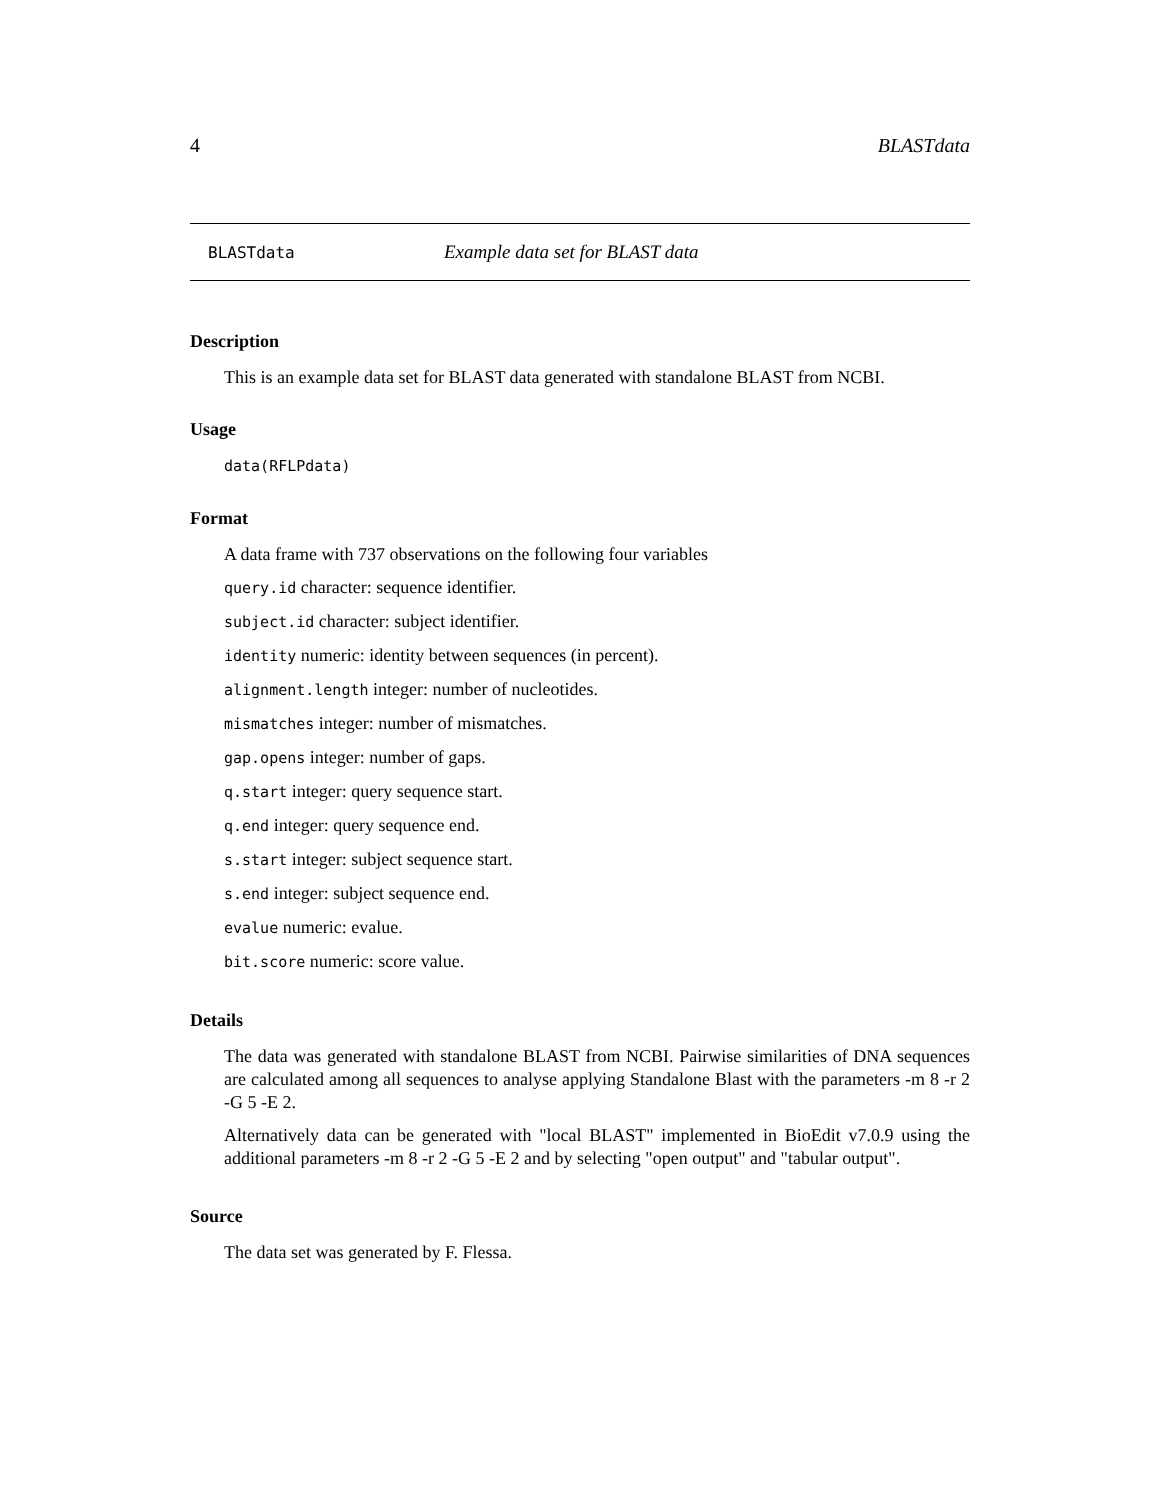4 BLASTdata
BLASTdata Example data set for BLAST data
Description
This is an example data set for BLAST data generated with standalone BLAST from NCBI.
Usage
data(RFLPdata)
Format
A data frame with 737 observations on the following four variables
query.id character: sequence identifier.
subject.id character: subject identifier.
identity numeric: identity between sequences (in percent).
alignment.length integer: number of nucleotides.
mismatches integer: number of mismatches.
gap.opens integer: number of gaps.
q.start integer: query sequence start.
q.end integer: query sequence end.
s.start integer: subject sequence start.
s.end integer: subject sequence end.
evalue numeric: evalue.
bit.score numeric: score value.
Details
The data was generated with standalone BLAST from NCBI. Pairwise similarities of DNA sequences are calculated among all sequences to analyse applying Standalone Blast with the parameters -m 8 -r 2 -G 5 -E 2.
Alternatively data can be generated with "local BLAST" implemented in BioEdit v7.0.9 using the additional parameters -m 8 -r 2 -G 5 -E 2 and by selecting "open output" and "tabular output".
Source
The data set was generated by F. Flessa.